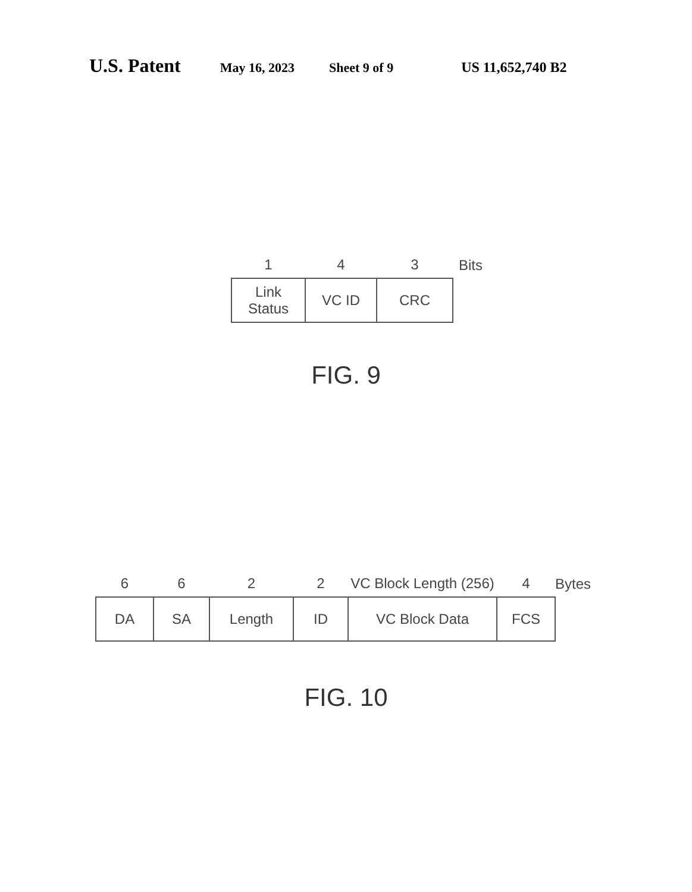U.S. Patent May 16, 2023 Sheet 9 of 9 US 11,652,740 B2
| 1 | 4 | 3 | Bits |
| Link Status | VC ID | CRC | |
FIG. 9
| 6 | 6 | 2 | 2 | VC Block Length (256) | 4 | Bytes |
| DA | SA | Length | ID | VC Block Data | FCS | |
FIG. 10